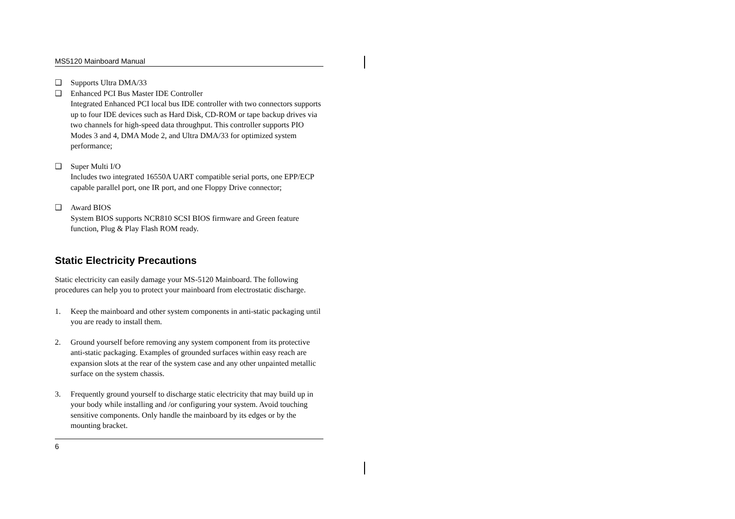MS5120 Mainboard Manual
❑ Supports Ultra DMA/33
❑ Enhanced PCI Bus Master IDE Controller
Integrated Enhanced PCI local bus IDE controller with two connectors supports up to four IDE devices such as Hard Disk, CD-ROM or tape backup drives via two channels for high-speed data throughput. This controller supports PIO Modes 3 and 4, DMA Mode 2, and Ultra DMA/33 for optimized system performance;
❑ Super Multi I/O
Includes two integrated 16550A UART compatible serial ports, one EPP/ECP capable parallel port, one IR port, and one Floppy Drive connector;
❑ Award BIOS
System BIOS supports NCR810 SCSI BIOS firmware and Green feature function, Plug & Play Flash ROM ready.
Static Electricity Precautions
Static electricity can easily damage your MS-5120 Mainboard. The following procedures can help you to protect your mainboard from electrostatic discharge.
1. Keep the mainboard and other system components in anti-static packaging until you are ready to install them.
2. Ground yourself before removing any system component from its protective anti-static packaging. Examples of grounded surfaces within easy reach are expansion slots at the rear of the system case and any other unpainted metallic surface on the system chassis.
3. Frequently ground yourself to discharge static electricity that may build up in your body while installing and /or configuring your system. Avoid touching sensitive components. Only handle the mainboard by its edges or by the mounting bracket.
6